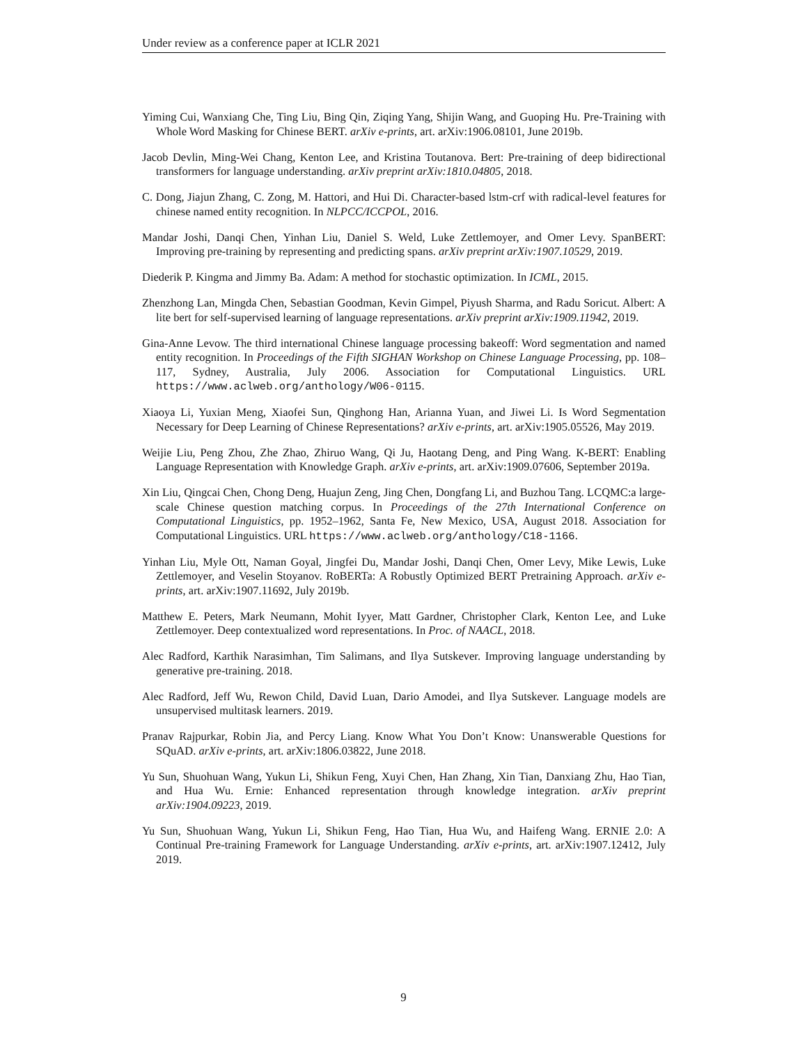Under review as a conference paper at ICLR 2021
Yiming Cui, Wanxiang Che, Ting Liu, Bing Qin, Ziqing Yang, Shijin Wang, and Guoping Hu. Pre-Training with Whole Word Masking for Chinese BERT. arXiv e-prints, art. arXiv:1906.08101, June 2019b.
Jacob Devlin, Ming-Wei Chang, Kenton Lee, and Kristina Toutanova. Bert: Pre-training of deep bidirectional transformers for language understanding. arXiv preprint arXiv:1810.04805, 2018.
C. Dong, Jiajun Zhang, C. Zong, M. Hattori, and Hui Di. Character-based lstm-crf with radical-level features for chinese named entity recognition. In NLPCC/ICCPOL, 2016.
Mandar Joshi, Danqi Chen, Yinhan Liu, Daniel S. Weld, Luke Zettlemoyer, and Omer Levy. SpanBERT: Improving pre-training by representing and predicting spans. arXiv preprint arXiv:1907.10529, 2019.
Diederik P. Kingma and Jimmy Ba. Adam: A method for stochastic optimization. In ICML, 2015.
Zhenzhong Lan, Mingda Chen, Sebastian Goodman, Kevin Gimpel, Piyush Sharma, and Radu Soricut. Albert: A lite bert for self-supervised learning of language representations. arXiv preprint arXiv:1909.11942, 2019.
Gina-Anne Levow. The third international Chinese language processing bakeoff: Word segmentation and named entity recognition. In Proceedings of the Fifth SIGHAN Workshop on Chinese Language Processing, pp. 108–117, Sydney, Australia, July 2006. Association for Computational Linguistics. URL https://www.aclweb.org/anthology/W06-0115.
Xiaoya Li, Yuxian Meng, Xiaofei Sun, Qinghong Han, Arianna Yuan, and Jiwei Li. Is Word Segmentation Necessary for Deep Learning of Chinese Representations? arXiv e-prints, art. arXiv:1905.05526, May 2019.
Weijie Liu, Peng Zhou, Zhe Zhao, Zhiruo Wang, Qi Ju, Haotang Deng, and Ping Wang. K-BERT: Enabling Language Representation with Knowledge Graph. arXiv e-prints, art. arXiv:1909.07606, September 2019a.
Xin Liu, Qingcai Chen, Chong Deng, Huajun Zeng, Jing Chen, Dongfang Li, and Buzhou Tang. LCQMC:a large-scale Chinese question matching corpus. In Proceedings of the 27th International Conference on Computational Linguistics, pp. 1952–1962, Santa Fe, New Mexico, USA, August 2018. Association for Computational Linguistics. URL https://www.aclweb.org/anthology/C18-1166.
Yinhan Liu, Myle Ott, Naman Goyal, Jingfei Du, Mandar Joshi, Danqi Chen, Omer Levy, Mike Lewis, Luke Zettlemoyer, and Veselin Stoyanov. RoBERTa: A Robustly Optimized BERT Pretraining Approach. arXiv e-prints, art. arXiv:1907.11692, July 2019b.
Matthew E. Peters, Mark Neumann, Mohit Iyyer, Matt Gardner, Christopher Clark, Kenton Lee, and Luke Zettlemoyer. Deep contextualized word representations. In Proc. of NAACL, 2018.
Alec Radford, Karthik Narasimhan, Tim Salimans, and Ilya Sutskever. Improving language understanding by generative pre-training. 2018.
Alec Radford, Jeff Wu, Rewon Child, David Luan, Dario Amodei, and Ilya Sutskever. Language models are unsupervised multitask learners. 2019.
Pranav Rajpurkar, Robin Jia, and Percy Liang. Know What You Don’t Know: Unanswerable Questions for SQuAD. arXiv e-prints, art. arXiv:1806.03822, June 2018.
Yu Sun, Shuohuan Wang, Yukun Li, Shikun Feng, Xuyi Chen, Han Zhang, Xin Tian, Danxiang Zhu, Hao Tian, and Hua Wu. Ernie: Enhanced representation through knowledge integration. arXiv preprint arXiv:1904.09223, 2019.
Yu Sun, Shuohuan Wang, Yukun Li, Shikun Feng, Hao Tian, Hua Wu, and Haifeng Wang. ERNIE 2.0: A Continual Pre-training Framework for Language Understanding. arXiv e-prints, art. arXiv:1907.12412, July 2019.
9